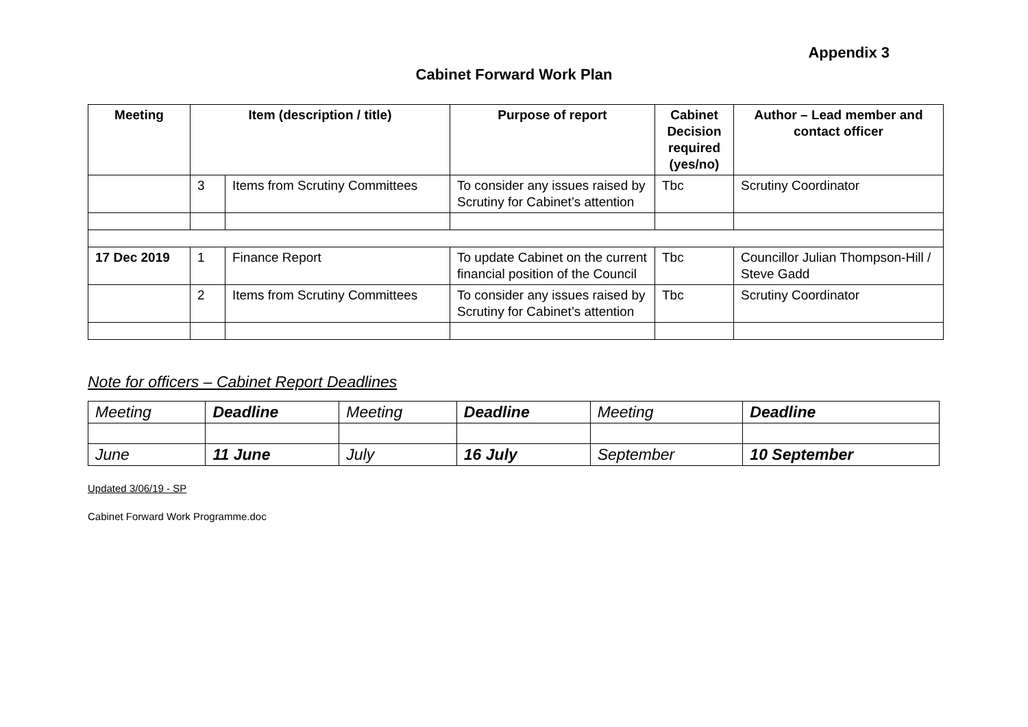Appendix 3
Cabinet Forward Work Plan
| Meeting | Item (description / title) | | Purpose of report | Cabinet Decision required (yes/no) | Author – Lead member and contact officer |
| --- | --- | --- | --- | --- | --- |
| | 3 | Items from Scrutiny Committees | To consider any issues raised by Scrutiny for Cabinet’s attention | Tbc | Scrutiny Coordinator |
| 17 Dec 2019 | 1 | Finance Report | To update Cabinet on the current financial position of the Council | Tbc | Councillor Julian Thompson-Hill / Steve Gadd |
| | 2 | Items from Scrutiny Committees | To consider any issues raised by Scrutiny for Cabinet’s attention | Tbc | Scrutiny Coordinator |
Note for officers – Cabinet Report Deadlines
| Meeting | Deadline | Meeting | Deadline | Meeting | Deadline |
| June | 11 June | July | 16 July | September | 10 September |
Updated 3/06/19 - SP
Cabinet Forward Work Programme.doc